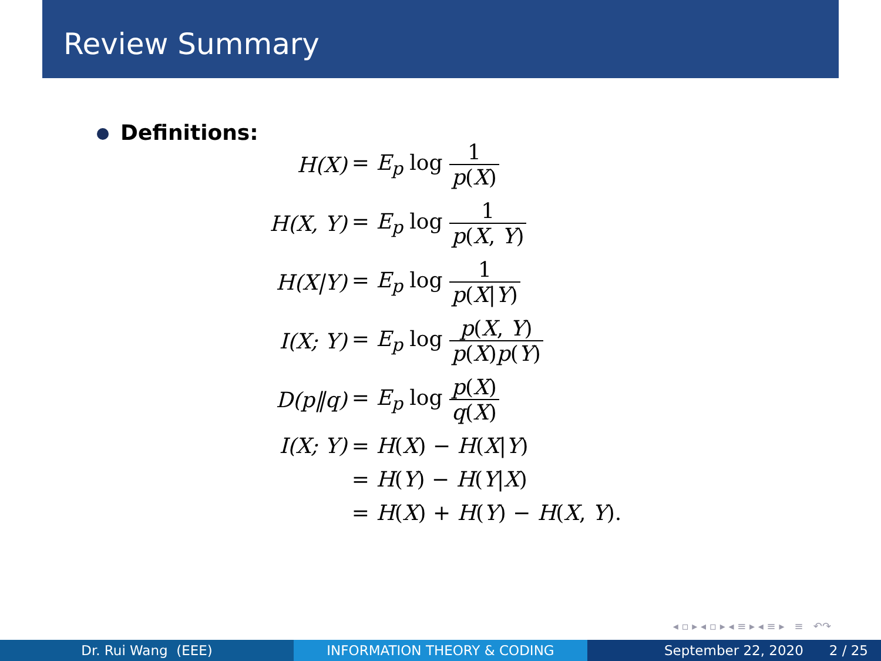Review Summary
Definitions:
| H(X) | = E<sub>p</sub> log 1 p ( X ) |
| H(X, Y) | = E<sub>p</sub> log 1 p ( X , Y ) |
| H(X/Y) | = E<sub>p</sub> log 1 p ( X / Y ) |
| I(X; Y) | = E<sub>p</sub> log p ( X , Y ) p ( X ) p ( Y ) |
| D(p‖q) | = E<sub>p</sub> log p ( X ) q ( X ) |
| I(X; Y) | = H ( X ) − H ( X / Y ) |
| | = H ( Y ) − H ( Y / X ) |
| | = H ( X ) + H ( Y ) − H ( X , Y ). |
◂ ▫ ▸ ◂ ▫ ▸ ◂ ≡ ▸ ◂ ≡ ▸ ≡ ↶↷
Dr. Rui Wang (EEE) INFORMATION THEORY & CODING September 22, 2020 2 / 25